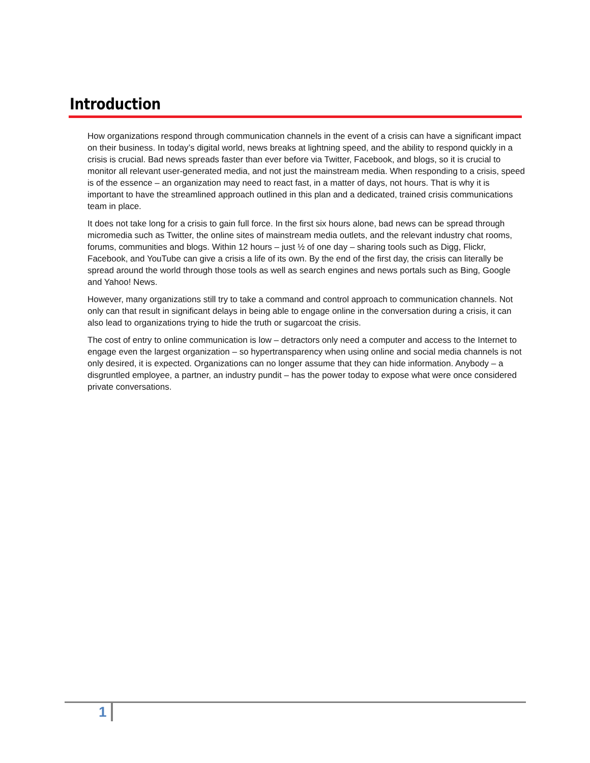Introduction
How organizations respond through communication channels in the event of a crisis can have a significant impact on their business. In today’s digital world, news breaks at lightning speed, and the ability to respond quickly in a crisis is crucial. Bad news spreads faster than ever before via Twitter, Facebook, and blogs, so it is crucial to monitor all relevant user-generated media, and not just the mainstream media. When responding to a crisis, speed is of the essence – an organization may need to react fast, in a matter of days, not hours. That is why it is important to have the streamlined approach outlined in this plan and a dedicated, trained crisis communications team in place.
It does not take long for a crisis to gain full force. In the first six hours alone, bad news can be spread through micromedia such as Twitter, the online sites of mainstream media outlets, and the relevant industry chat rooms, forums, communities and blogs. Within 12 hours – just ½ of one day – sharing tools such as Digg, Flickr, Facebook, and YouTube can give a crisis a life of its own. By the end of the first day, the crisis can literally be spread around the world through those tools as well as search engines and news portals such as Bing, Google and Yahoo! News.
However, many organizations still try to take a command and control approach to communication channels. Not only can that result in significant delays in being able to engage online in the conversation during a crisis, it can also lead to organizations trying to hide the truth or sugarcoat the crisis.
The cost of entry to online communication is low – detractors only need a computer and access to the Internet to engage even the largest organization – so hypertransparency when using online and social media channels is not only desired, it is expected. Organizations can no longer assume that they can hide information. Anybody – a disgruntled employee, a partner, an industry pundit – has the power today to expose what were once considered private conversations.
1